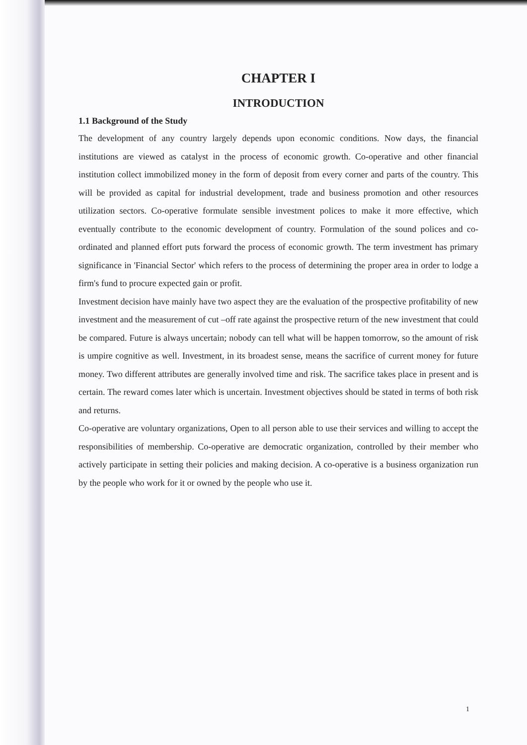CHAPTER I
INTRODUCTION
1.1 Background of the Study
The development of any country largely depends upon economic conditions. Now days, the financial institutions are viewed as catalyst in the process of economic growth. Co-operative and other financial institution collect immobilized money in the form of deposit from every corner and parts of the country. This will be provided as capital for industrial development, trade and business promotion and other resources utilization sectors. Co-operative formulate sensible investment polices to make it more effective, which eventually contribute to the economic development of country. Formulation of the sound polices and co-ordinated and planned effort puts forward the process of economic growth. The term investment has primary significance in 'Financial Sector' which refers to the process of determining the proper area in order to lodge a firm's fund to procure expected gain or profit.
Investment decision have mainly have two aspect they are the evaluation of the prospective profitability of new investment and the measurement of cut –off rate against the prospective return of the new investment that could be compared. Future is always uncertain; nobody can tell what will be happen tomorrow, so the amount of risk is umpire cognitive as well. Investment, in its broadest sense, means the sacrifice of current money for future money. Two different attributes are generally involved time and risk. The sacrifice takes place in present and is certain. The reward comes later which is uncertain. Investment objectives should be stated in terms of both risk and returns.
Co-operative are voluntary organizations, Open to all person able to use their services and willing to accept the responsibilities of membership. Co-operative are democratic organization, controlled by their member who actively participate in setting their policies and making decision. A co-operative is a business organization run by the people who work for it or owned by the people who use it.
1